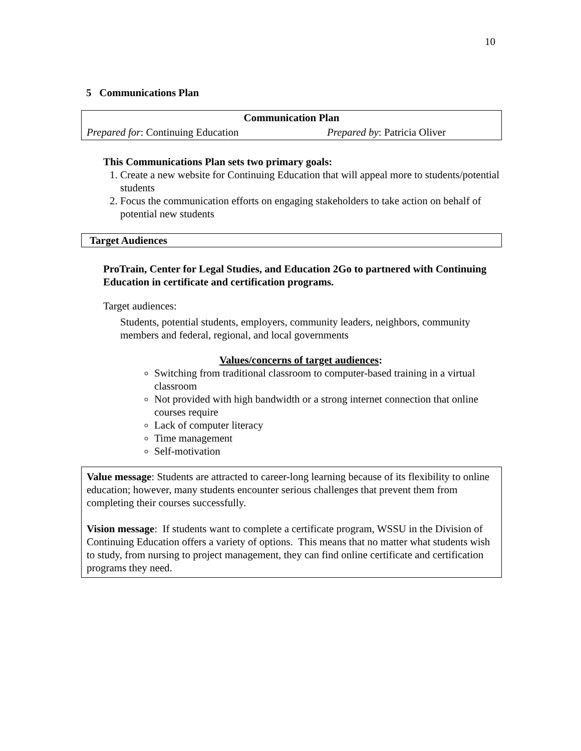10
5 Communications Plan
| Communication Plan | |
| --- | --- |
| Prepared for : Continuing Education | Prepared by : Patricia Oliver |
This Communications Plan sets two primary goals:
1. Create a new website for Continuing Education that will appeal more to students/potential students
2. Focus the communication efforts on engaging stakeholders to take action on behalf of potential new students
Target Audiences
ProTrain, Center for Legal Studies, and Education 2Go to partnered with Continuing Education in certificate and certification programs.
Target audiences:
Students, potential students, employers, community leaders, neighbors, community members and federal, regional, and local governments
Values/concerns of target audiences:
Switching from traditional classroom to computer-based training in a virtual classroom
Not provided with high bandwidth or a strong internet connection that online courses require
Lack of computer literacy
Time management
Self-motivation
Value message: Students are attracted to career-long learning because of its flexibility to online education; however, many students encounter serious challenges that prevent them from completing their courses successfully.
Vision message: If students want to complete a certificate program, WSSU in the Division of Continuing Education offers a variety of options. This means that no matter what students wish to study, from nursing to project management, they can find online certificate and certification programs they need.